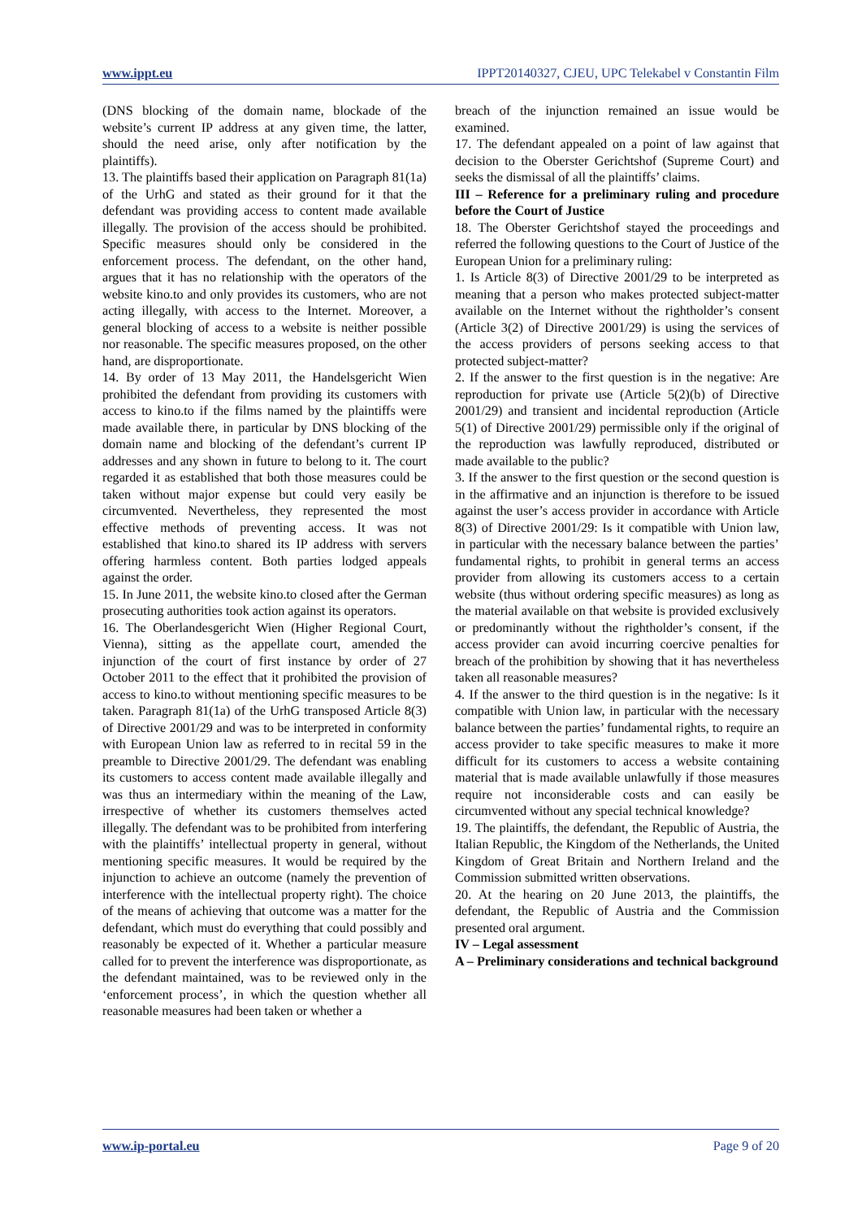www.ippt.eu IPPT20140327, CJEU, UPC Telekabel v Constantin Film
(DNS blocking of the domain name, blockade of the website’s current IP address at any given time, the latter, should the need arise, only after notification by the plaintiffs).
13. The plaintiffs based their application on Paragraph 81(1a) of the UrhG and stated as their ground for it that the defendant was providing access to content made available illegally. The provision of the access should be prohibited. Specific measures should only be considered in the enforcement process. The defendant, on the other hand, argues that it has no relationship with the operators of the website kino.to and only provides its customers, who are not acting illegally, with access to the Internet. Moreover, a general blocking of access to a website is neither possible nor reasonable. The specific measures proposed, on the other hand, are disproportionate.
14. By order of 13 May 2011, the Handelsgericht Wien prohibited the defendant from providing its customers with access to kino.to if the films named by the plaintiffs were made available there, in particular by DNS blocking of the domain name and blocking of the defendant’s current IP addresses and any shown in future to belong to it. The court regarded it as established that both those measures could be taken without major expense but could very easily be circumvented. Nevertheless, they represented the most effective methods of preventing access. It was not established that kino.to shared its IP address with servers offering harmless content. Both parties lodged appeals against the order.
15. In June 2011, the website kino.to closed after the German prosecuting authorities took action against its operators.
16. The Oberlandesgericht Wien (Higher Regional Court, Vienna), sitting as the appellate court, amended the injunction of the court of first instance by order of 27 October 2011 to the effect that it prohibited the provision of access to kino.to without mentioning specific measures to be taken. Paragraph 81(1a) of the UrhG transposed Article 8(3) of Directive 2001/29 and was to be interpreted in conformity with European Union law as referred to in recital 59 in the preamble to Directive 2001/29. The defendant was enabling its customers to access content made available illegally and was thus an intermediary within the meaning of the Law, irrespective of whether its customers themselves acted illegally. The defendant was to be prohibited from interfering with the plaintiffs’ intellectual property in general, without mentioning specific measures. It would be required by the injunction to achieve an outcome (namely the prevention of interference with the intellectual property right). The choice of the means of achieving that outcome was a matter for the defendant, which must do everything that could possibly and reasonably be expected of it. Whether a particular measure called for to prevent the interference was disproportionate, as the defendant maintained, was to be reviewed only in the ‘enforcement process’, in which the question whether all reasonable measures had been taken or whether a
breach of the injunction remained an issue would be examined.
17. The defendant appealed on a point of law against that decision to the Oberster Gerichtshof (Supreme Court) and seeks the dismissal of all the plaintiffs’ claims.
III – Reference for a preliminary ruling and procedure before the Court of Justice
18. The Oberster Gerichtshof stayed the proceedings and referred the following questions to the Court of Justice of the European Union for a preliminary ruling:
1. Is Article 8(3) of Directive 2001/29 to be interpreted as meaning that a person who makes protected subject-matter available on the Internet without the rightholder’s consent (Article 3(2) of Directive 2001/29) is using the services of the access providers of persons seeking access to that protected subject-matter?
2. If the answer to the first question is in the negative: Are reproduction for private use (Article 5(2)(b) of Directive 2001/29) and transient and incidental reproduction (Article 5(1) of Directive 2001/29) permissible only if the original of the reproduction was lawfully reproduced, distributed or made available to the public?
3. If the answer to the first question or the second question is in the affirmative and an injunction is therefore to be issued against the user’s access provider in accordance with Article 8(3) of Directive 2001/29: Is it compatible with Union law, in particular with the necessary balance between the parties’ fundamental rights, to prohibit in general terms an access provider from allowing its customers access to a certain website (thus without ordering specific measures) as long as the material available on that website is provided exclusively or predominantly without the rightholder’s consent, if the access provider can avoid incurring coercive penalties for breach of the prohibition by showing that it has nevertheless taken all reasonable measures?
4. If the answer to the third question is in the negative: Is it compatible with Union law, in particular with the necessary balance between the parties’ fundamental rights, to require an access provider to take specific measures to make it more difficult for its customers to access a website containing material that is made available unlawfully if those measures require not inconsiderable costs and can easily be circumvented without any special technical knowledge?
19. The plaintiffs, the defendant, the Republic of Austria, the Italian Republic, the Kingdom of the Netherlands, the United Kingdom of Great Britain and Northern Ireland and the Commission submitted written observations.
20. At the hearing on 20 June 2013, the plaintiffs, the defendant, the Republic of Austria and the Commission presented oral argument.
IV – Legal assessment
A – Preliminary considerations and technical background
www.ip-portal.eu Page 9 of 20